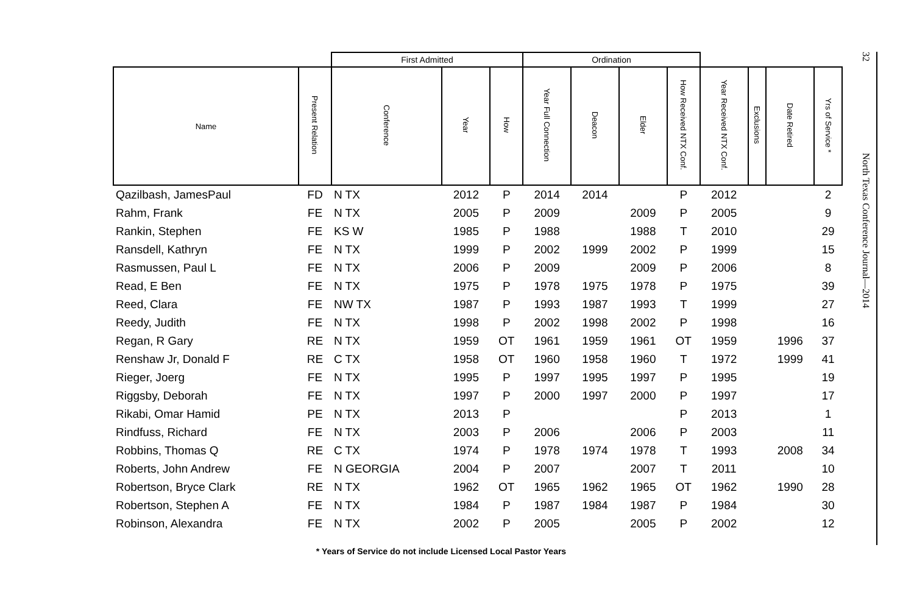| | | First Admitted | | | Ordination | | | | | | | |
| --- | --- | --- | --- | --- | --- | --- | --- | --- | --- | --- | --- | --- |
| Name | Present Relation | Conference | Year | How | Year Full Connection | Deacon | Elder | How Received NTX Conf. | Year Received NTX Conf. | Exclusions | Date Retired | Yrs of Service * |
| Qazilbash, JamesPaul | FD | N TX | 2012 | P | 2014 | 2014 | | P | 2012 | | | 2 |
| Rahm, Frank | FE | N TX | 2005 | P | 2009 | | 2009 | P | 2005 | | | 9 |
| Rankin, Stephen | FE | KS W | 1985 | P | 1988 | | 1988 | T | 2010 | | | 29 |
| Ransdell, Kathryn | FE | N TX | 1999 | P | 2002 | 1999 | 2002 | P | 1999 | | | 15 |
| Rasmussen, Paul L | FE | N TX | 2006 | P | 2009 | | 2009 | P | 2006 | | | 8 |
| Read, E Ben | FE | N TX | 1975 | P | 1978 | 1975 | 1978 | P | 1975 | | | 39 |
| Reed, Clara | FE | NW TX | 1987 | P | 1993 | 1987 | 1993 | T | 1999 | | | 27 |
| Reedy, Judith | FE | N TX | 1998 | P | 2002 | 1998 | 2002 | P | 1998 | | | 16 |
| Regan, R Gary | RE | N TX | 1959 | OT | 1961 | 1959 | 1961 | OT | 1959 | | 1996 | 37 |
| Renshaw Jr, Donald F | RE | C TX | 1958 | OT | 1960 | 1958 | 1960 | T | 1972 | | 1999 | 41 |
| Rieger, Joerg | FE | N TX | 1995 | P | 1997 | 1995 | 1997 | P | 1995 | | | 19 |
| Riggsby, Deborah | FE | N TX | 1997 | P | 2000 | 1997 | 2000 | P | 1997 | | | 17 |
| Rikabi, Omar Hamid | PE | N TX | 2013 | P | | | | P | 2013 | | | 1 |
| Rindfuss, Richard | FE | N TX | 2003 | P | 2006 | | 2006 | P | 2003 | | | 11 |
| Robbins, Thomas Q | RE | C TX | 1974 | P | 1978 | 1974 | 1978 | T | 1993 | | 2008 | 34 |
| Roberts, John Andrew | FE | N GEORGIA | 2004 | P | 2007 | | 2007 | T | 2011 | | | 10 |
| Robertson, Bryce Clark | RE | N TX | 1962 | OT | 1965 | 1962 | 1965 | OT | 1962 | | 1990 | 28 |
| Robertson, Stephen A | FE | N TX | 1984 | P | 1987 | 1984 | 1987 | P | 1984 | | | 30 |
| Robinson, Alexandra | FE | N TX | 2002 | P | 2005 | | 2005 | P | 2002 | | | 12 |
* Years of Service do not include Licensed Local Pastor Years
32
North Texas Conference Journal—2014